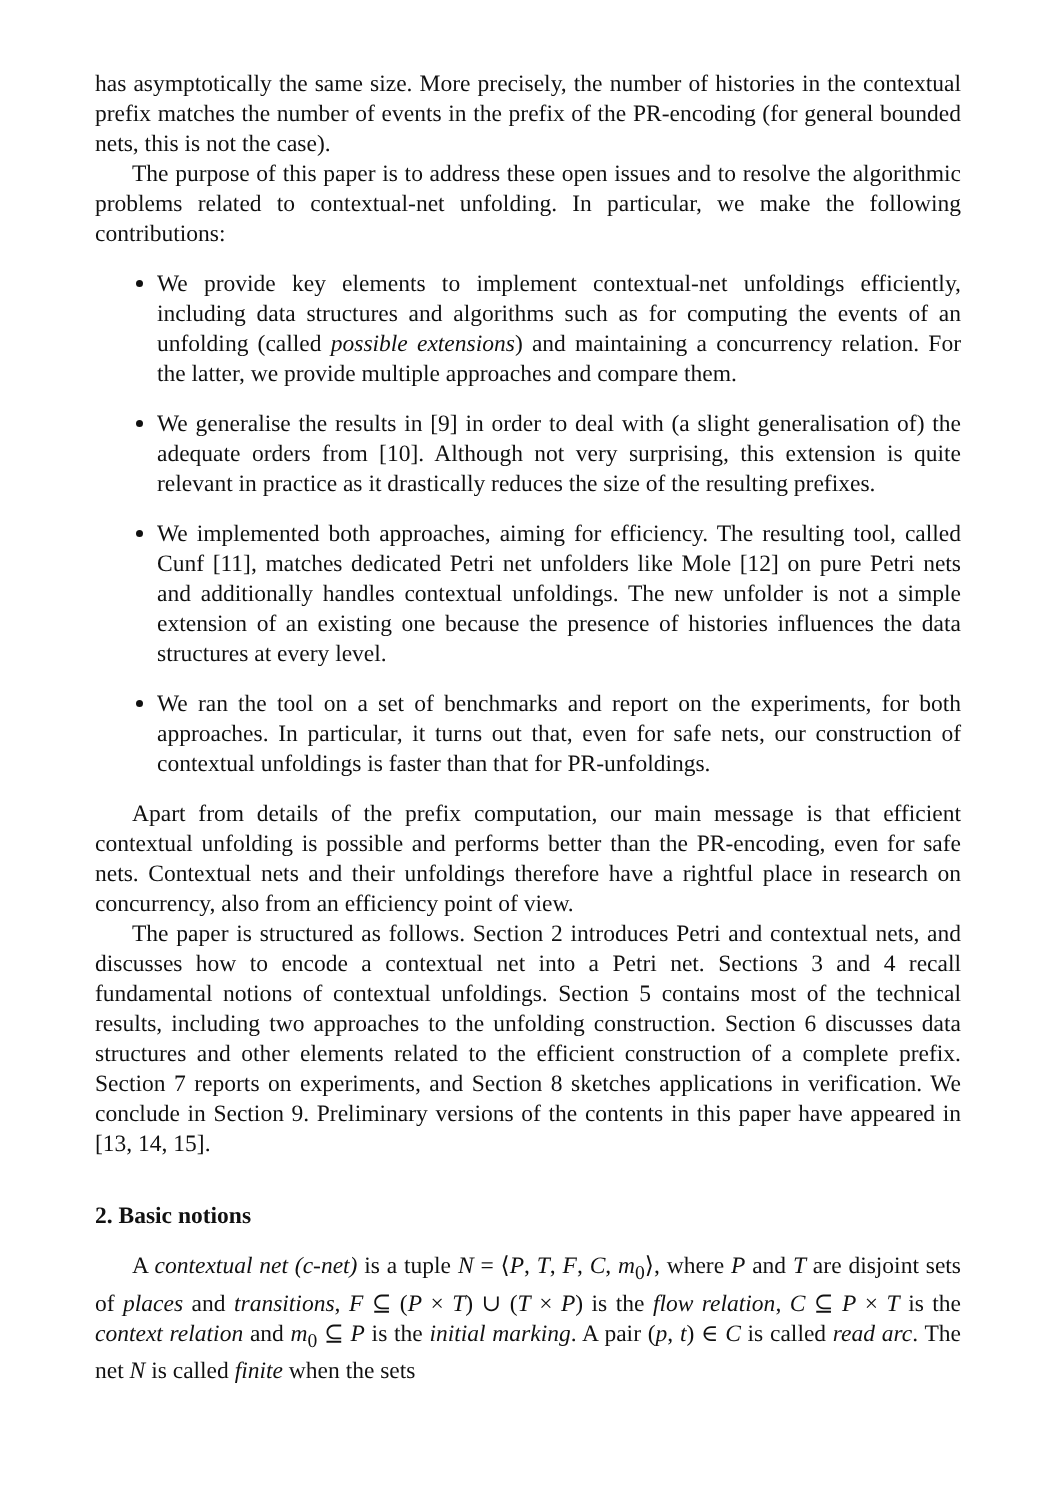has asymptotically the same size. More precisely, the number of histories in the contextual prefix matches the number of events in the prefix of the PR-encoding (for general bounded nets, this is not the case).
The purpose of this paper is to address these open issues and to resolve the algorithmic problems related to contextual-net unfolding. In particular, we make the following contributions:
We provide key elements to implement contextual-net unfoldings efficiently, including data structures and algorithms such as for computing the events of an unfolding (called possible extensions) and maintaining a concurrency relation. For the latter, we provide multiple approaches and compare them.
We generalise the results in [9] in order to deal with (a slight generalisation of) the adequate orders from [10]. Although not very surprising, this extension is quite relevant in practice as it drastically reduces the size of the resulting prefixes.
We implemented both approaches, aiming for efficiency. The resulting tool, called Cunf [11], matches dedicated Petri net unfolders like Mole [12] on pure Petri nets and additionally handles contextual unfoldings. The new unfolder is not a simple extension of an existing one because the presence of histories influences the data structures at every level.
We ran the tool on a set of benchmarks and report on the experiments, for both approaches. In particular, it turns out that, even for safe nets, our construction of contextual unfoldings is faster than that for PR-unfoldings.
Apart from details of the prefix computation, our main message is that efficient contextual unfolding is possible and performs better than the PR-encoding, even for safe nets. Contextual nets and their unfoldings therefore have a rightful place in research on concurrency, also from an efficiency point of view.
The paper is structured as follows. Section 2 introduces Petri and contextual nets, and discusses how to encode a contextual net into a Petri net. Sections 3 and 4 recall fundamental notions of contextual unfoldings. Section 5 contains most of the technical results, including two approaches to the unfolding construction. Section 6 discusses data structures and other elements related to the efficient construction of a complete prefix. Section 7 reports on experiments, and Section 8 sketches applications in verification. We conclude in Section 9. Preliminary versions of the contents in this paper have appeared in [13, 14, 15].
2. Basic notions
A contextual net (c-net) is a tuple N = ⟨P, T, F, C, m<sub>0</sub>⟩, where P and T are disjoint sets of places and transitions, F ⊆ (P × T) ∪ (T × P) is the flow relation, C ⊆ P × T is the context relation and m<sub>0</sub> ⊆ P is the initial marking. A pair (p, t) ∈ C is called read arc. The net N is called finite when the sets